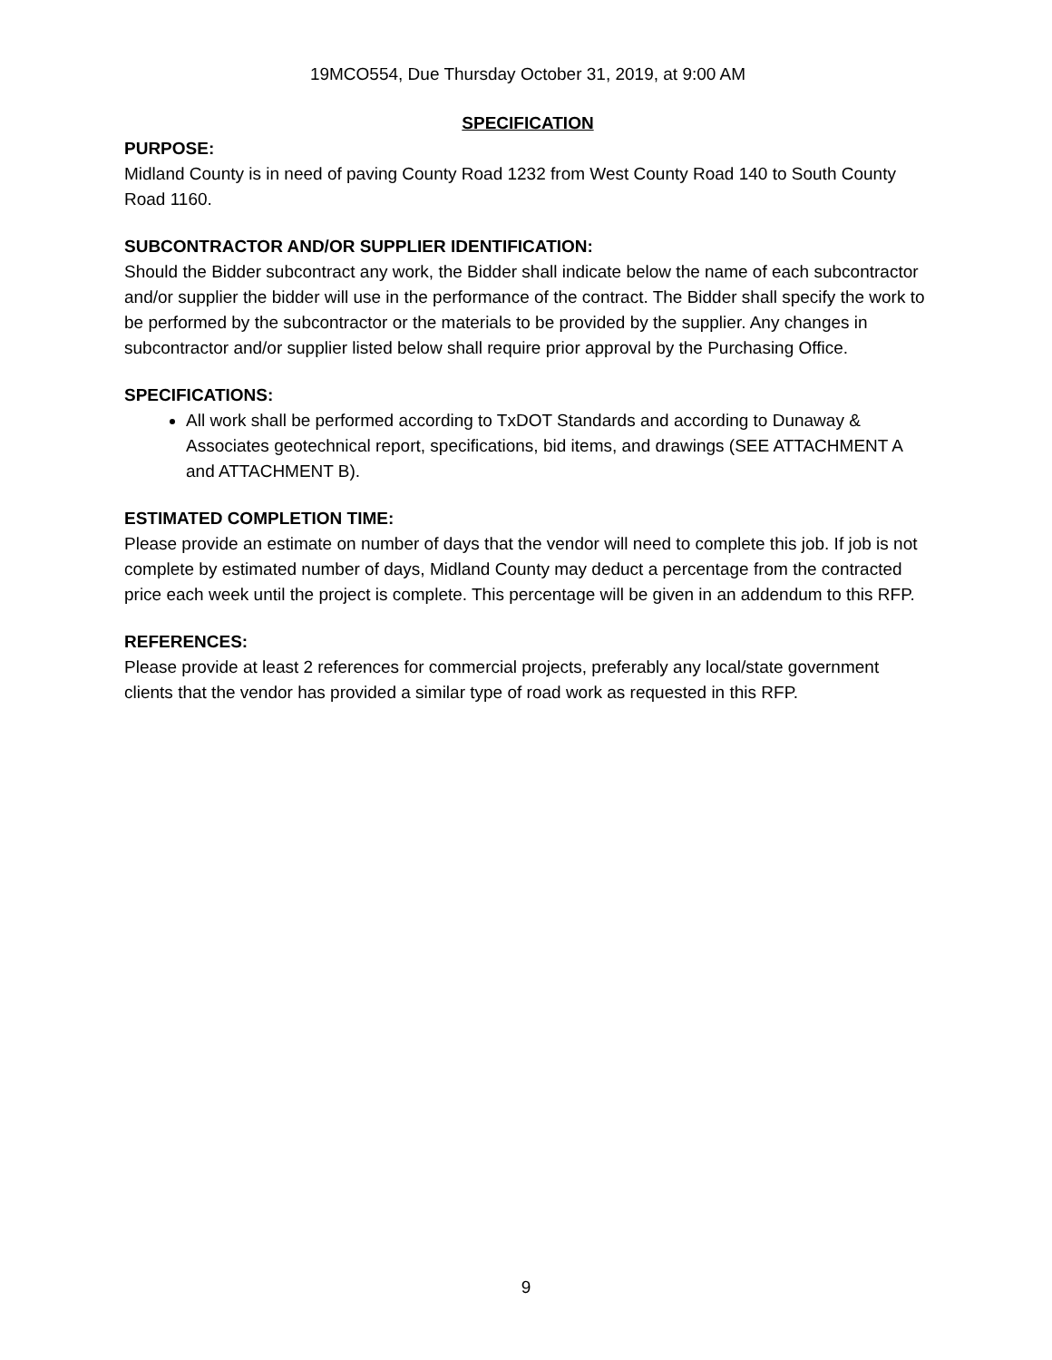19MCO554, Due Thursday October 31, 2019, at 9:00 AM
SPECIFICATION
PURPOSE:
Midland County is in need of paving County Road 1232 from West County Road 140 to South County Road 1160.
SUBCONTRACTOR AND/OR SUPPLIER IDENTIFICATION:
Should the Bidder subcontract any work, the Bidder shall indicate below the name of each subcontractor and/or supplier the bidder will use in the performance of the contract. The Bidder shall specify the work to be performed by the subcontractor or the materials to be provided by the supplier. Any changes in subcontractor and/or supplier listed below shall require prior approval by the Purchasing Office.
SPECIFICATIONS:
All work shall be performed according to TxDOT Standards and according to Dunaway & Associates geotechnical report, specifications, bid items, and drawings (SEE ATTACHMENT A and ATTACHMENT B).
ESTIMATED COMPLETION TIME:
Please provide an estimate on number of days that the vendor will need to complete this job. If job is not complete by estimated number of days, Midland County may deduct a percentage from the contracted price each week until the project is complete. This percentage will be given in an addendum to this RFP.
REFERENCES:
Please provide at least 2 references for commercial projects, preferably any local/state government clients that the vendor has provided a similar type of road work as requested in this RFP.
9